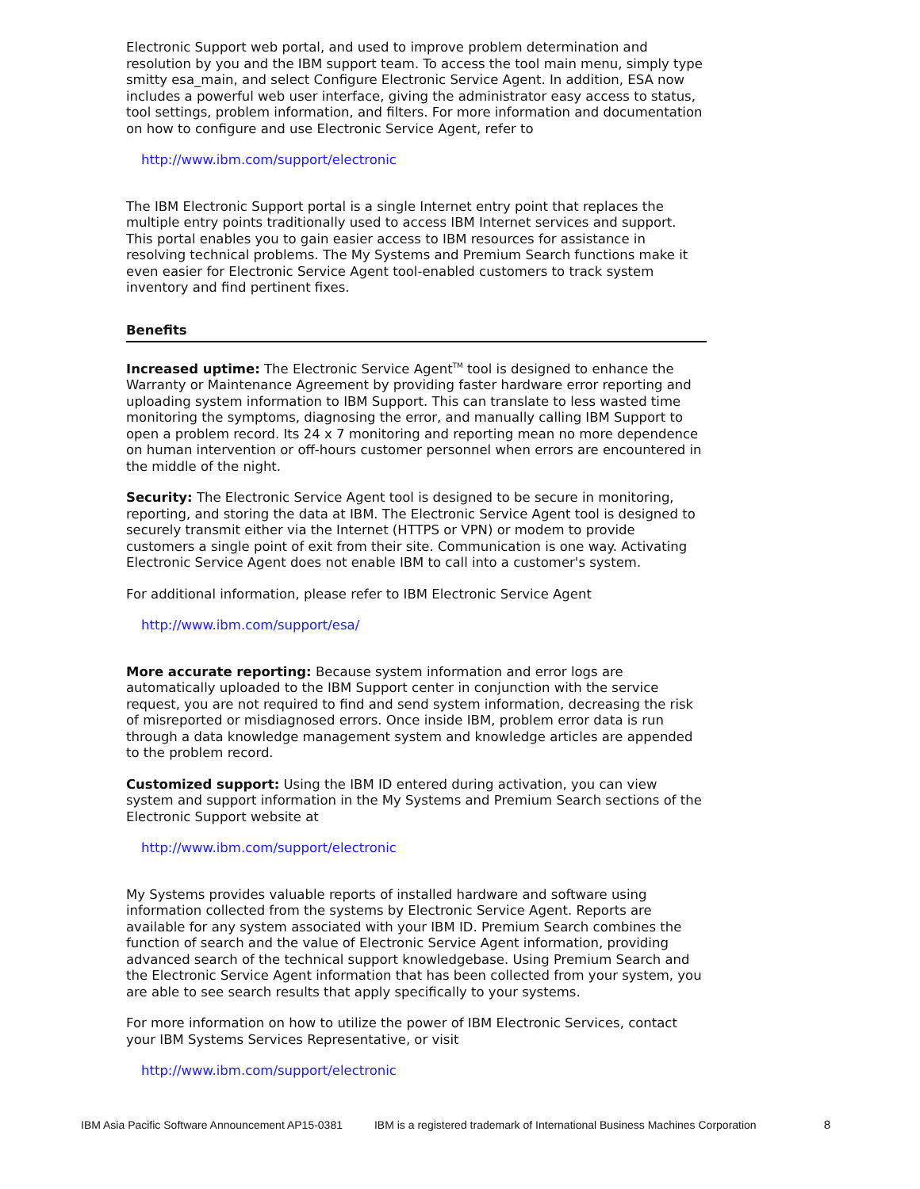Electronic Support web portal, and used to improve problem determination and resolution by you and the IBM support team. To access the tool main menu, simply type smitty esa_main, and select Configure Electronic Service Agent. In addition, ESA now includes a powerful web user interface, giving the administrator easy access to status, tool settings, problem information, and filters. For more information and documentation on how to configure and use Electronic Service Agent, refer to
http://www.ibm.com/support/electronic
The IBM Electronic Support portal is a single Internet entry point that replaces the multiple entry points traditionally used to access IBM Internet services and support. This portal enables you to gain easier access to IBM resources for assistance in resolving technical problems. The My Systems and Premium Search functions make it even easier for Electronic Service Agent tool-enabled customers to track system inventory and find pertinent fixes.
Benefits
Increased uptime: The Electronic Service Agent<sup>TM</sup> tool is designed to enhance the Warranty or Maintenance Agreement by providing faster hardware error reporting and uploading system information to IBM Support. This can translate to less wasted time monitoring the symptoms, diagnosing the error, and manually calling IBM Support to open a problem record. Its 24 x 7 monitoring and reporting mean no more dependence on human intervention or off-hours customer personnel when errors are encountered in the middle of the night.
Security: The Electronic Service Agent tool is designed to be secure in monitoring, reporting, and storing the data at IBM. The Electronic Service Agent tool is designed to securely transmit either via the Internet (HTTPS or VPN) or modem to provide customers a single point of exit from their site. Communication is one way. Activating Electronic Service Agent does not enable IBM to call into a customer's system.
For additional information, please refer to IBM Electronic Service Agent
http://www.ibm.com/support/esa/
More accurate reporting: Because system information and error logs are automatically uploaded to the IBM Support center in conjunction with the service request, you are not required to find and send system information, decreasing the risk of misreported or misdiagnosed errors. Once inside IBM, problem error data is run through a data knowledge management system and knowledge articles are appended to the problem record.
Customized support: Using the IBM ID entered during activation, you can view system and support information in the My Systems and Premium Search sections of the Electronic Support website at
http://www.ibm.com/support/electronic
My Systems provides valuable reports of installed hardware and software using information collected from the systems by Electronic Service Agent. Reports are available for any system associated with your IBM ID. Premium Search combines the function of search and the value of Electronic Service Agent information, providing advanced search of the technical support knowledgebase. Using Premium Search and the Electronic Service Agent information that has been collected from your system, you are able to see search results that apply specifically to your systems.
For more information on how to utilize the power of IBM Electronic Services, contact your IBM Systems Services Representative, or visit
http://www.ibm.com/support/electronic
IBM Asia Pacific Software Announcement AP15-0381 IBM is a registered trademark of International Business Machines Corporation 8